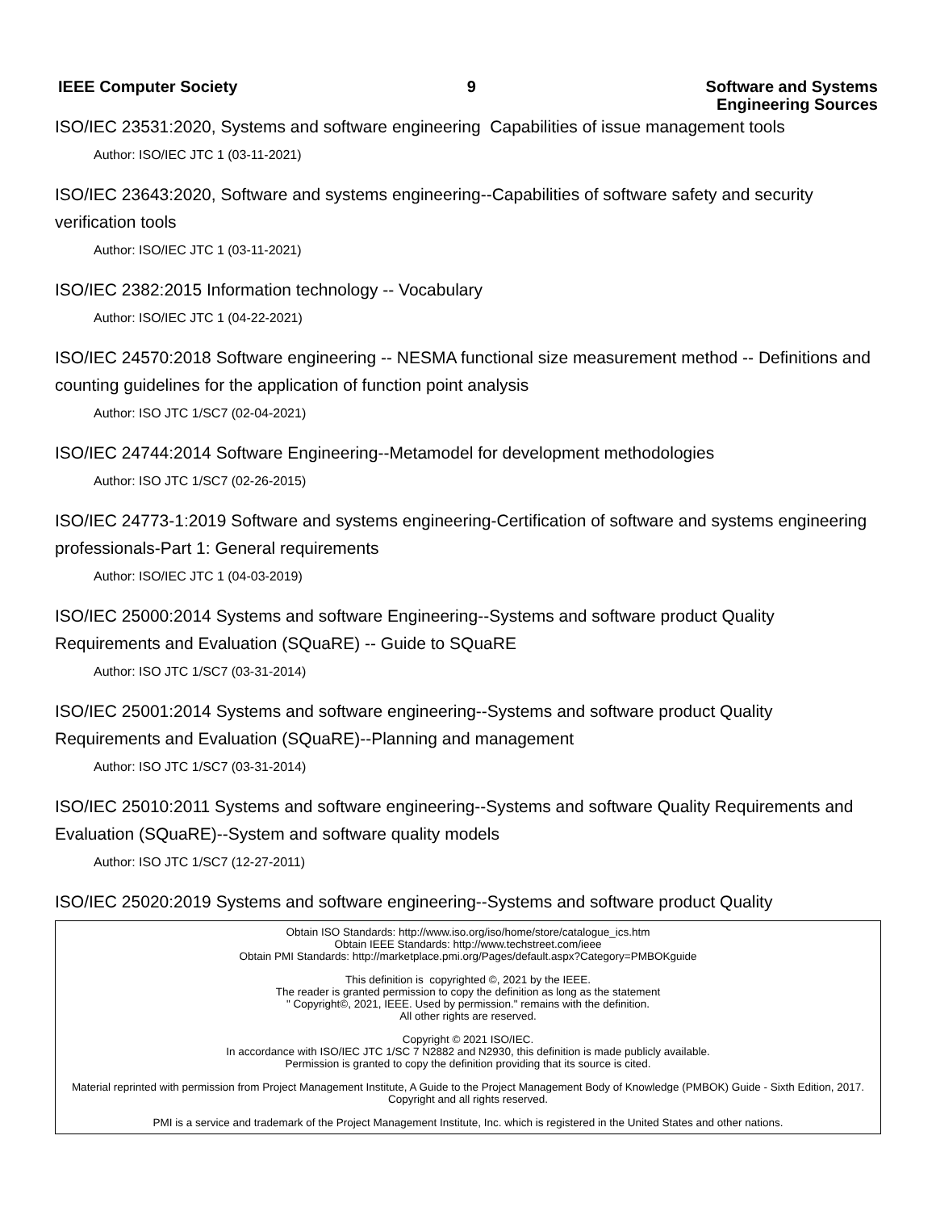IEEE Computer Society 9 Software and Systems
Engineering Sources
ISO/IEC 23531:2020, Systems and software engineering Capabilities of issue management tools
Author: ISO/IEC JTC 1 (03-11-2021)
ISO/IEC 23643:2020, Software and systems engineering--Capabilities of software safety and security verification tools
Author: ISO/IEC JTC 1 (03-11-2021)
ISO/IEC 2382:2015 Information technology -- Vocabulary
Author: ISO/IEC JTC 1 (04-22-2021)
ISO/IEC 24570:2018 Software engineering -- NESMA functional size measurement method -- Definitions and counting guidelines for the application of function point analysis
Author: ISO JTC 1/SC7 (02-04-2021)
ISO/IEC 24744:2014 Software Engineering--Metamodel for development methodologies
Author: ISO JTC 1/SC7 (02-26-2015)
ISO/IEC 24773-1:2019 Software and systems engineering-Certification of software and systems engineering professionals-Part 1: General requirements
Author: ISO/IEC JTC 1 (04-03-2019)
ISO/IEC 25000:2014 Systems and software Engineering--Systems and software product Quality Requirements and Evaluation (SQuaRE) -- Guide to SQuaRE
Author: ISO JTC 1/SC7 (03-31-2014)
ISO/IEC 25001:2014 Systems and software engineering--Systems and software product Quality Requirements and Evaluation (SQuaRE)--Planning and management
Author: ISO JTC 1/SC7 (03-31-2014)
ISO/IEC 25010:2011 Systems and software engineering--Systems and software Quality Requirements and Evaluation (SQuaRE)--System and software quality models
Author: ISO JTC 1/SC7 (12-27-2011)
ISO/IEC 25020:2019 Systems and software engineering--Systems and software product Quality
Obtain ISO Standards: http://www.iso.org/iso/home/store/catalogue_ics.htm
Obtain IEEE Standards: http://www.techstreet.com/ieee
Obtain PMI Standards: http://marketplace.pmi.org/Pages/default.aspx?Category=PMBOKguide
This definition is copyrighted ©, 2021 by the IEEE.
The reader is granted permission to copy the definition as long as the statement
" Copyright©, 2021, IEEE. Used by permission." remains with the definition.
All other rights are reserved.
Copyright © 2021 ISO/IEC.
In accordance with ISO/IEC JTC 1/SC 7 N2882 and N2930, this definition is made publicly available.
Permission is granted to copy the definition providing that its source is cited.
Material reprinted with permission from Project Management Institute, A Guide to the Project Management Body of Knowledge (PMBOK) Guide - Sixth Edition, 2017. Copyright and all rights reserved.
PMI is a service and trademark of the Project Management Institute, Inc. which is registered in the United States and other nations.